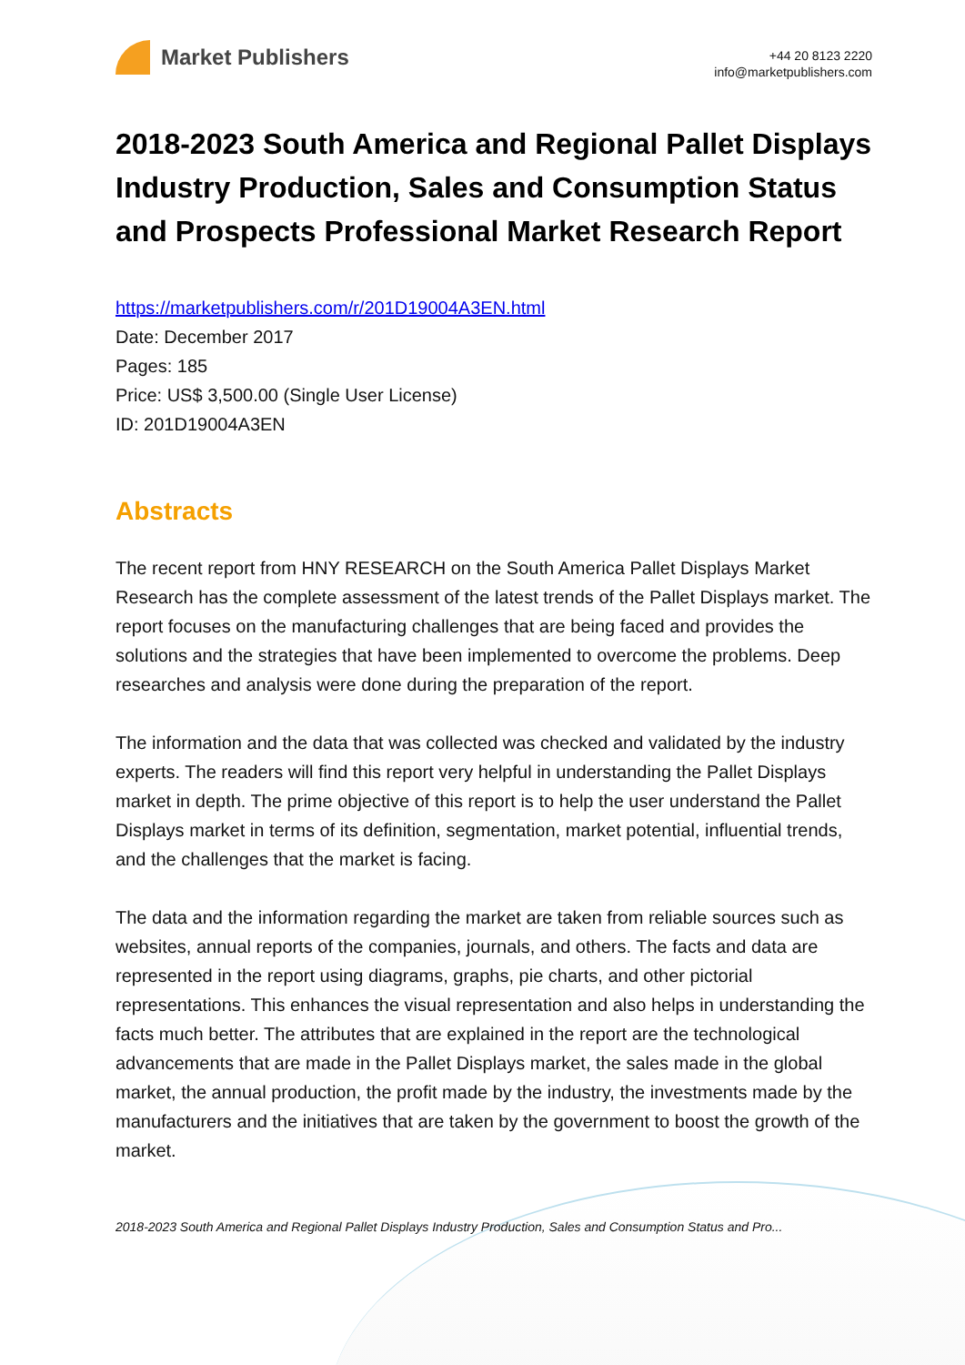Market Publishers
+44 20 8123 2220
info@marketpublishers.com
2018-2023 South America and Regional Pallet Displays Industry Production, Sales and Consumption Status and Prospects Professional Market Research Report
https://marketpublishers.com/r/201D19004A3EN.html
Date: December 2017
Pages: 185
Price: US$ 3,500.00 (Single User License)
ID: 201D19004A3EN
Abstracts
The recent report from HNY RESEARCH on the South America Pallet Displays Market Research has the complete assessment of the latest trends of the Pallet Displays market. The report focuses on the manufacturing challenges that are being faced and provides the solutions and the strategies that have been implemented to overcome the problems. Deep researches and analysis were done during the preparation of the report.
The information and the data that was collected was checked and validated by the industry experts. The readers will find this report very helpful in understanding the Pallet Displays market in depth. The prime objective of this report is to help the user understand the Pallet Displays market in terms of its definition, segmentation, market potential, influential trends, and the challenges that the market is facing.
The data and the information regarding the market are taken from reliable sources such as websites, annual reports of the companies, journals, and others. The facts and data are represented in the report using diagrams, graphs, pie charts, and other pictorial representations. This enhances the visual representation and also helps in understanding the facts much better. The attributes that are explained in the report are the technological advancements that are made in the Pallet Displays market, the sales made in the global market, the annual production, the profit made by the industry, the investments made by the manufacturers and the initiatives that are taken by the government to boost the growth of the market.
2018-2023 South America and Regional Pallet Displays Industry Production, Sales and Consumption Status and Pro...